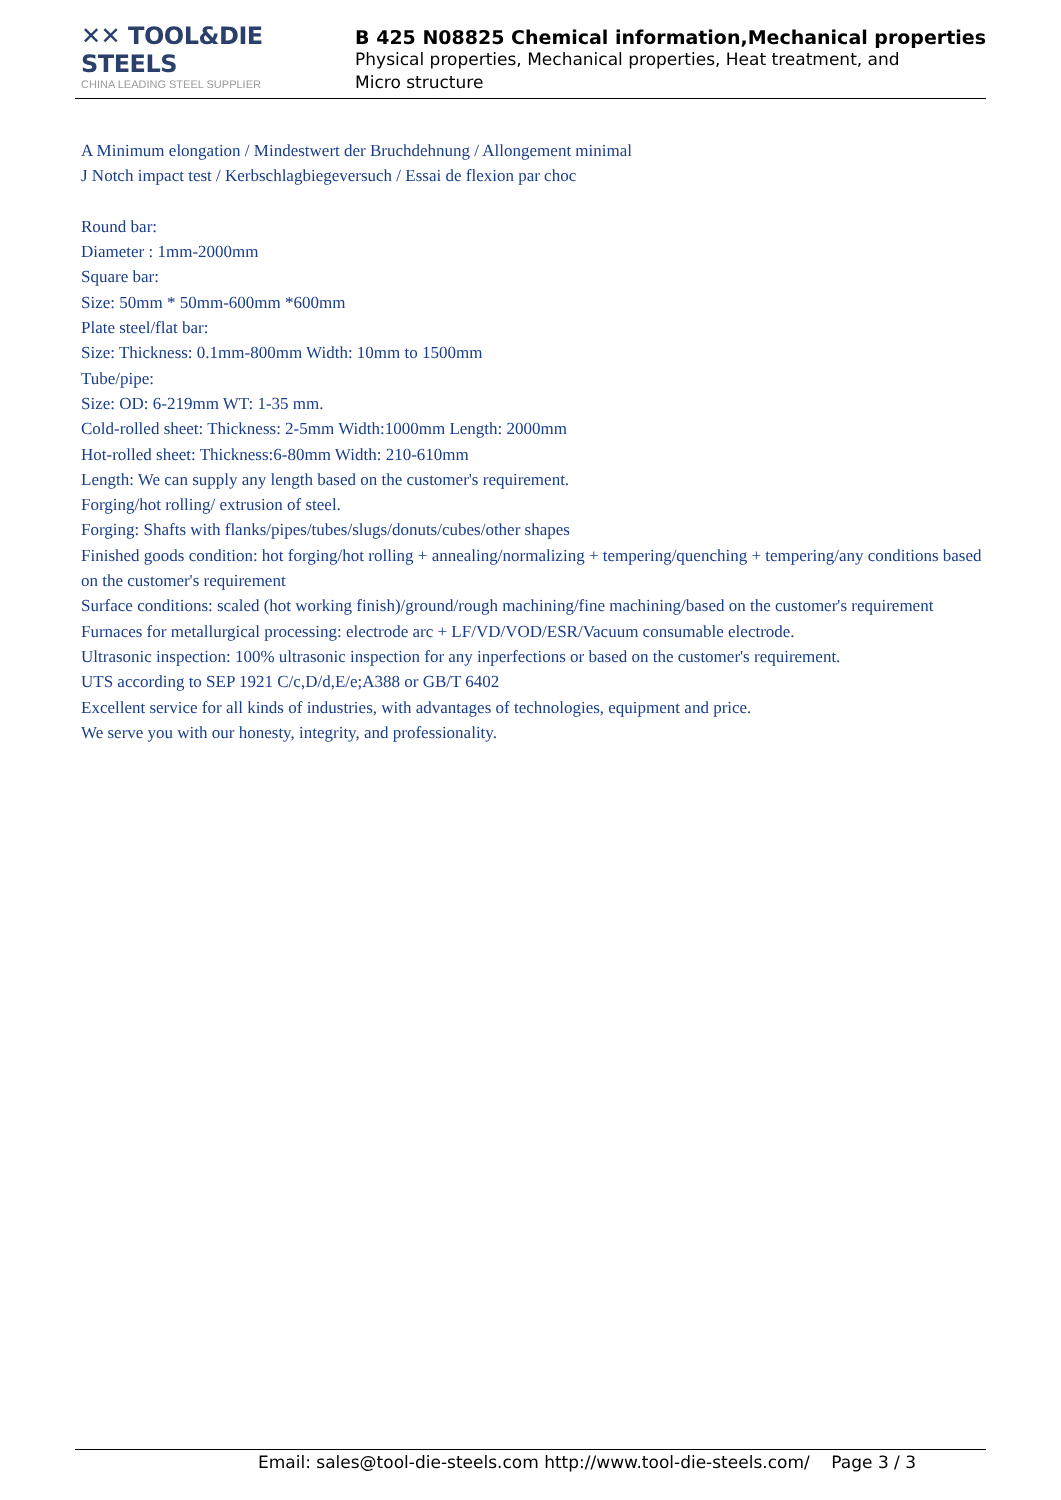✕✕ TOOL&DIE STEELS
CHINA LEADING STEEL SUPPLIER
B 425 N08825 Chemical information,Mechanical properties
Physical properties, Mechanical properties, Heat treatment, and
Micro structure
A Minimum elongation / Mindestwert der Bruchdehnung / Allongement minimal
J Notch impact test / Kerbschlagbiegeversuch / Essai de flexion par choc
Round bar:
Diameter : 1mm-2000mm
Square bar:
Size: 50mm * 50mm-600mm *600mm
Plate steel/flat bar:
Size: Thickness: 0.1mm-800mm Width: 10mm to 1500mm
Tube/pipe:
Size: OD: 6-219mm WT: 1-35 mm.
Cold-rolled sheet: Thickness: 2-5mm Width:1000mm Length: 2000mm
Hot-rolled sheet: Thickness:6-80mm Width: 210-610mm
Length: We can supply any length based on the customer's requirement.
Forging/hot rolling/ extrusion of steel.
Forging: Shafts with flanks/pipes/tubes/slugs/donuts/cubes/other shapes
Finished goods condition: hot forging/hot rolling + annealing/normalizing + tempering/quenching + tempering/any conditions based on the customer's requirement
Surface conditions: scaled (hot working finish)/ground/rough machining/fine machining/based on the customer's requirement
Furnaces for metallurgical processing: electrode arc + LF/VD/VOD/ESR/Vacuum consumable electrode.
Ultrasonic inspection: 100% ultrasonic inspection for any inperfections or based on the customer's requirement.
UTS according to SEP 1921 C/c,D/d,E/e;A388 or GB/T 6402
Excellent service for all kinds of industries, with advantages of technologies, equipment and price.
We serve you with our honesty, integrity, and professionality.
Email: sales@tool-die-steels.com http://www.tool-die-steels.com/ Page 3 / 3